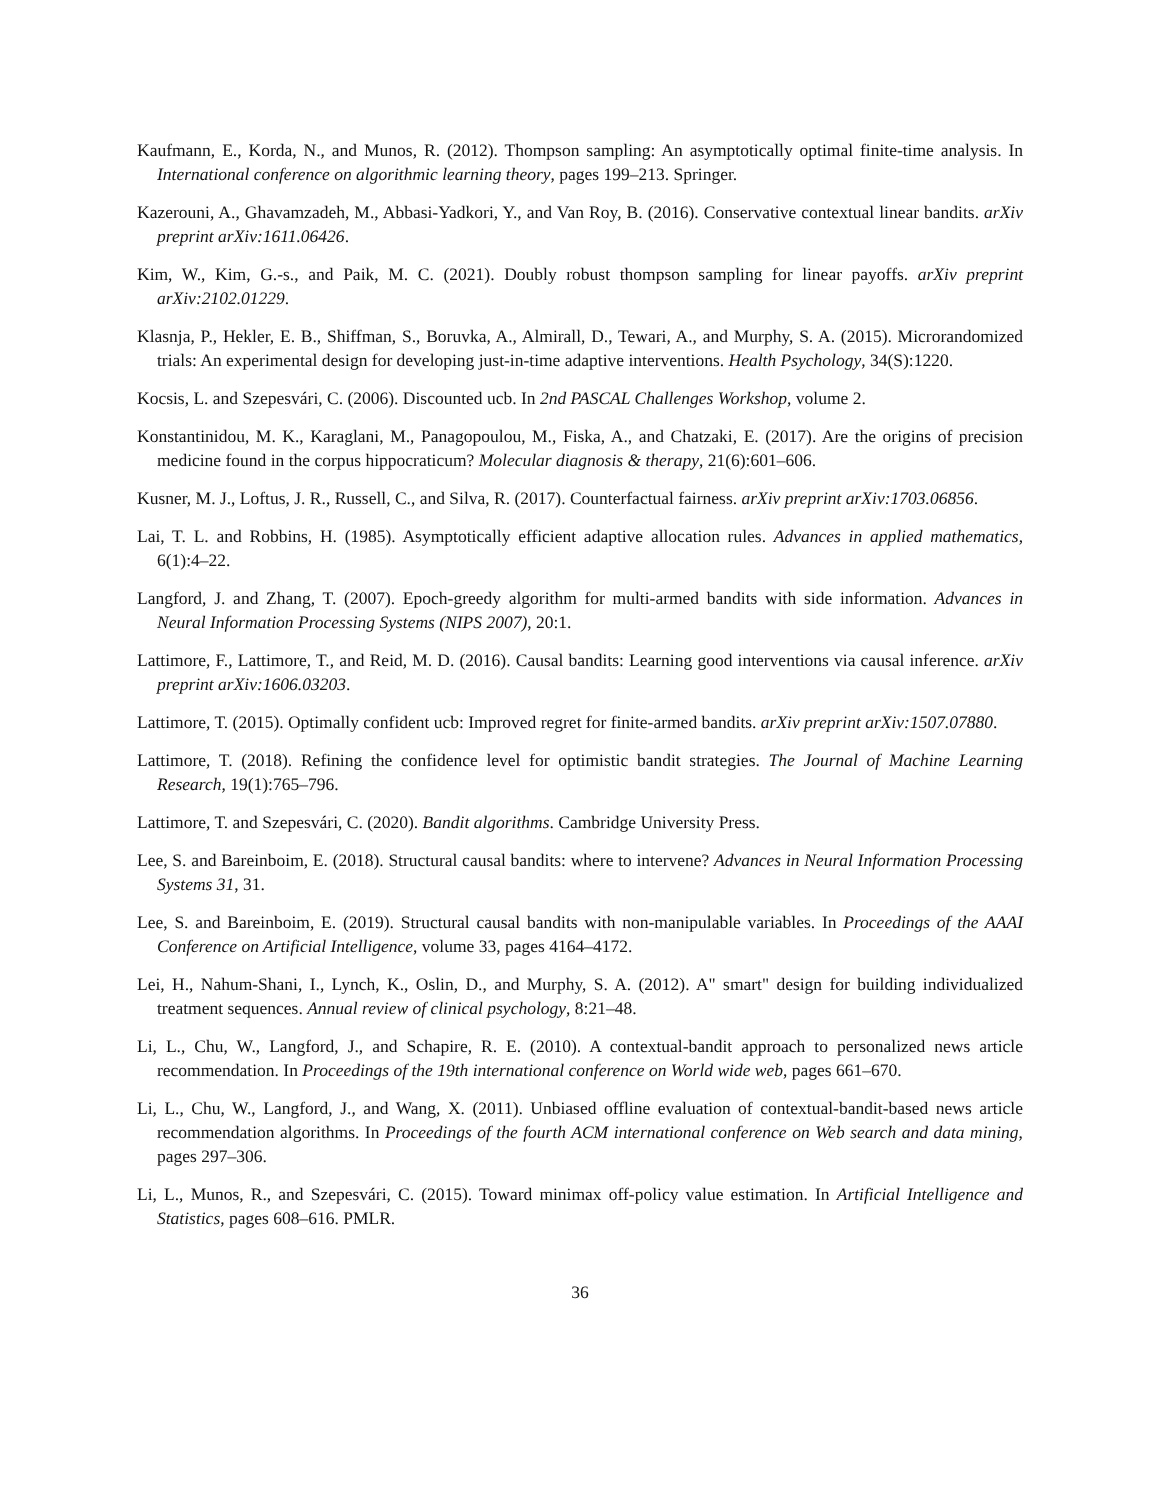Kaufmann, E., Korda, N., and Munos, R. (2012). Thompson sampling: An asymptotically optimal finite-time analysis. In International conference on algorithmic learning theory, pages 199–213. Springer.
Kazerouni, A., Ghavamzadeh, M., Abbasi-Yadkori, Y., and Van Roy, B. (2016). Conservative contextual linear bandits. arXiv preprint arXiv:1611.06426.
Kim, W., Kim, G.-s., and Paik, M. C. (2021). Doubly robust thompson sampling for linear payoffs. arXiv preprint arXiv:2102.01229.
Klasnja, P., Hekler, E. B., Shiffman, S., Boruvka, A., Almirall, D., Tewari, A., and Murphy, S. A. (2015). Microrandomized trials: An experimental design for developing just-in-time adaptive interventions. Health Psychology, 34(S):1220.
Kocsis, L. and Szepesvári, C. (2006). Discounted ucb. In 2nd PASCAL Challenges Workshop, volume 2.
Konstantinidou, M. K., Karaglani, M., Panagopoulou, M., Fiska, A., and Chatzaki, E. (2017). Are the origins of precision medicine found in the corpus hippocraticum? Molecular diagnosis & therapy, 21(6):601–606.
Kusner, M. J., Loftus, J. R., Russell, C., and Silva, R. (2017). Counterfactual fairness. arXiv preprint arXiv:1703.06856.
Lai, T. L. and Robbins, H. (1985). Asymptotically efficient adaptive allocation rules. Advances in applied mathematics, 6(1):4–22.
Langford, J. and Zhang, T. (2007). Epoch-greedy algorithm for multi-armed bandits with side information. Advances in Neural Information Processing Systems (NIPS 2007), 20:1.
Lattimore, F., Lattimore, T., and Reid, M. D. (2016). Causal bandits: Learning good interventions via causal inference. arXiv preprint arXiv:1606.03203.
Lattimore, T. (2015). Optimally confident ucb: Improved regret for finite-armed bandits. arXiv preprint arXiv:1507.07880.
Lattimore, T. (2018). Refining the confidence level for optimistic bandit strategies. The Journal of Machine Learning Research, 19(1):765–796.
Lattimore, T. and Szepesvári, C. (2020). Bandit algorithms. Cambridge University Press.
Lee, S. and Bareinboim, E. (2018). Structural causal bandits: where to intervene? Advances in Neural Information Processing Systems 31, 31.
Lee, S. and Bareinboim, E. (2019). Structural causal bandits with non-manipulable variables. In Proceedings of the AAAI Conference on Artificial Intelligence, volume 33, pages 4164–4172.
Lei, H., Nahum-Shani, I., Lynch, K., Oslin, D., and Murphy, S. A. (2012). A" smart" design for building individualized treatment sequences. Annual review of clinical psychology, 8:21–48.
Li, L., Chu, W., Langford, J., and Schapire, R. E. (2010). A contextual-bandit approach to personalized news article recommendation. In Proceedings of the 19th international conference on World wide web, pages 661–670.
Li, L., Chu, W., Langford, J., and Wang, X. (2011). Unbiased offline evaluation of contextual-bandit-based news article recommendation algorithms. In Proceedings of the fourth ACM international conference on Web search and data mining, pages 297–306.
Li, L., Munos, R., and Szepesvári, C. (2015). Toward minimax off-policy value estimation. In Artificial Intelligence and Statistics, pages 608–616. PMLR.
36